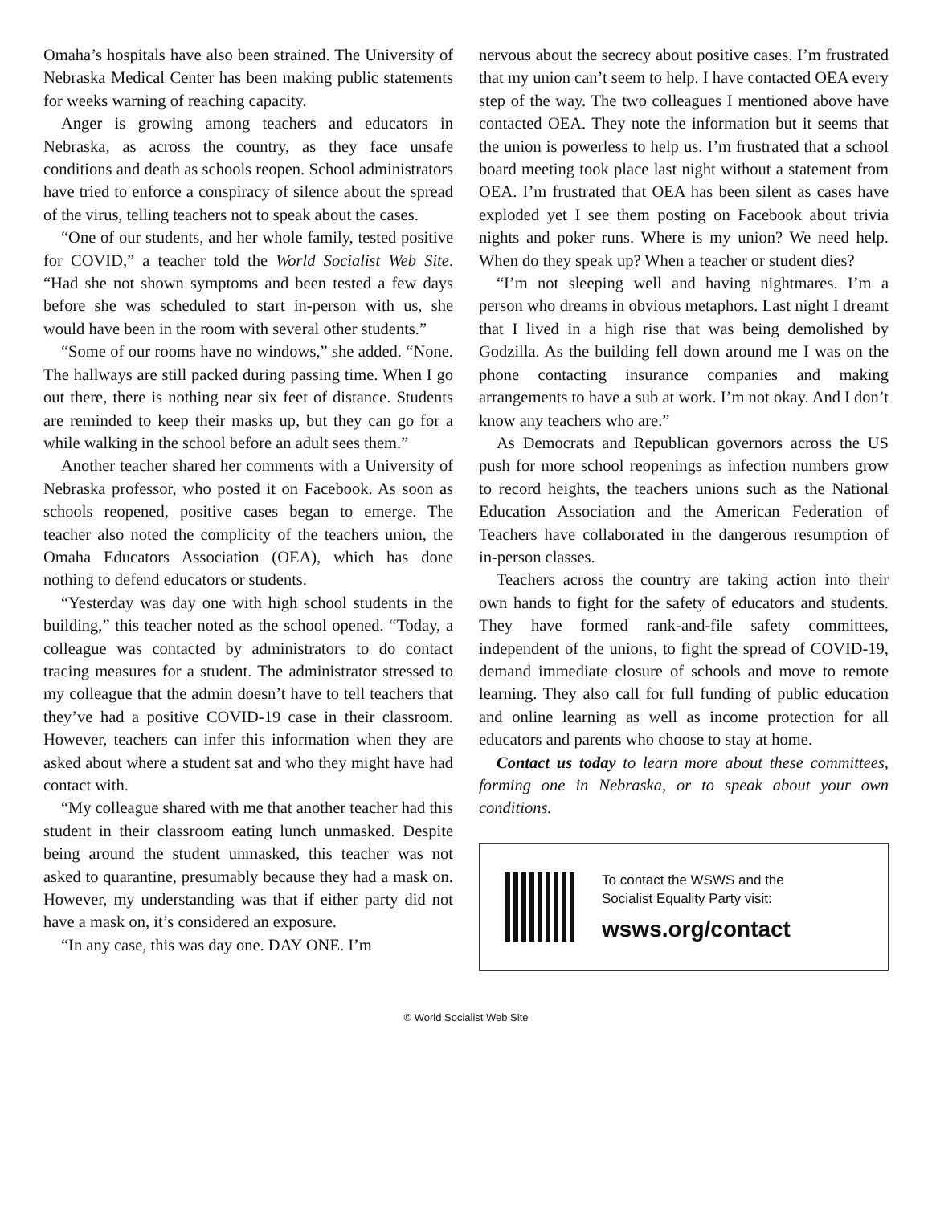Omaha’s hospitals have also been strained. The University of Nebraska Medical Center has been making public statements for weeks warning of reaching capacity.
Anger is growing among teachers and educators in Nebraska, as across the country, as they face unsafe conditions and death as schools reopen. School administrators have tried to enforce a conspiracy of silence about the spread of the virus, telling teachers not to speak about the cases.
“One of our students, and her whole family, tested positive for COVID,” a teacher told the World Socialist Web Site. “Had she not shown symptoms and been tested a few days before she was scheduled to start in-person with us, she would have been in the room with several other students.”
“Some of our rooms have no windows,” she added. “None. The hallways are still packed during passing time. When I go out there, there is nothing near six feet of distance. Students are reminded to keep their masks up, but they can go for a while walking in the school before an adult sees them.”
Another teacher shared her comments with a University of Nebraska professor, who posted it on Facebook. As soon as schools reopened, positive cases began to emerge. The teacher also noted the complicity of the teachers union, the Omaha Educators Association (OEA), which has done nothing to defend educators or students.
“Yesterday was day one with high school students in the building,” this teacher noted as the school opened. “Today, a colleague was contacted by administrators to do contact tracing measures for a student. The administrator stressed to my colleague that the admin doesn’t have to tell teachers that they’ve had a positive COVID-19 case in their classroom. However, teachers can infer this information when they are asked about where a student sat and who they might have had contact with.
“My colleague shared with me that another teacher had this student in their classroom eating lunch unmasked. Despite being around the student unmasked, this teacher was not asked to quarantine, presumably because they had a mask on. However, my understanding was that if either party did not have a mask on, it’s considered an exposure.
“In any case, this was day one. DAY ONE. I’m
nervous about the secrecy about positive cases. I’m frustrated that my union can’t seem to help. I have contacted OEA every step of the way. The two colleagues I mentioned above have contacted OEA. They note the information but it seems that the union is powerless to help us. I’m frustrated that a school board meeting took place last night without a statement from OEA. I’m frustrated that OEA has been silent as cases have exploded yet I see them posting on Facebook about trivia nights and poker runs. Where is my union? We need help. When do they speak up? When a teacher or student dies?
“I’m not sleeping well and having nightmares. I’m a person who dreams in obvious metaphors. Last night I dreamt that I lived in a high rise that was being demolished by Godzilla. As the building fell down around me I was on the phone contacting insurance companies and making arrangements to have a sub at work. I’m not okay. And I don’t know any teachers who are.”
As Democrats and Republican governors across the US push for more school reopenings as infection numbers grow to record heights, the teachers unions such as the National Education Association and the American Federation of Teachers have collaborated in the dangerous resumption of in-person classes.
Teachers across the country are taking action into their own hands to fight for the safety of educators and students. They have formed rank-and-file safety committees, independent of the unions, to fight the spread of COVID-19, demand immediate closure of schools and move to remote learning. They also call for full funding of public education and online learning as well as income protection for all educators and parents who choose to stay at home.
Contact us today to learn more about these committees, forming one in Nebraska, or to speak about your own conditions.
To contact the WSWS and the
Socialist Equality Party visit:
wsws.org/contact
© World Socialist Web Site